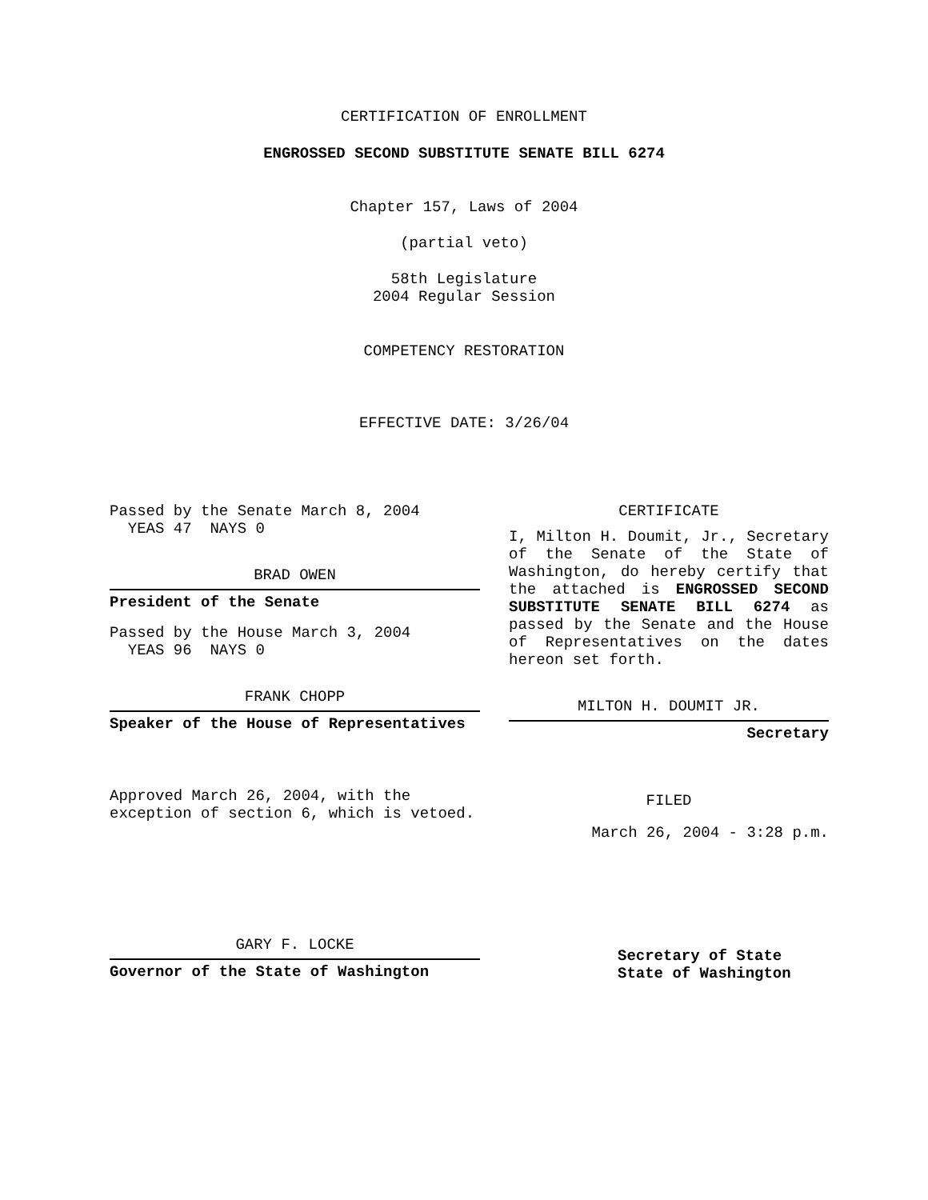CERTIFICATION OF ENROLLMENT
ENGROSSED SECOND SUBSTITUTE SENATE BILL 6274
Chapter 157, Laws of 2004
(partial veto)
58th Legislature
2004 Regular Session
COMPETENCY RESTORATION
EFFECTIVE DATE: 3/26/04
Passed by the Senate March 8, 2004
YEAS 47 NAYS 0
BRAD OWEN
President of the Senate
Passed by the House March 3, 2004
YEAS 96 NAYS 0
FRANK CHOPP
Speaker of the House of Representatives
Approved March 26, 2004, with the
exception of section 6, which is vetoed.
GARY F. LOCKE
Governor of the State of Washington
CERTIFICATE
I, Milton H. Doumit, Jr., Secretary of the Senate of the State of Washington, do hereby certify that the attached is ENGROSSED SECOND SUBSTITUTE SENATE BILL 6274 as passed by the Senate and the House of Representatives on the dates hereon set forth.
MILTON H. DOUMIT JR.
Secretary
FILED
March 26, 2004 - 3:28 p.m.
Secretary of State
State of Washington